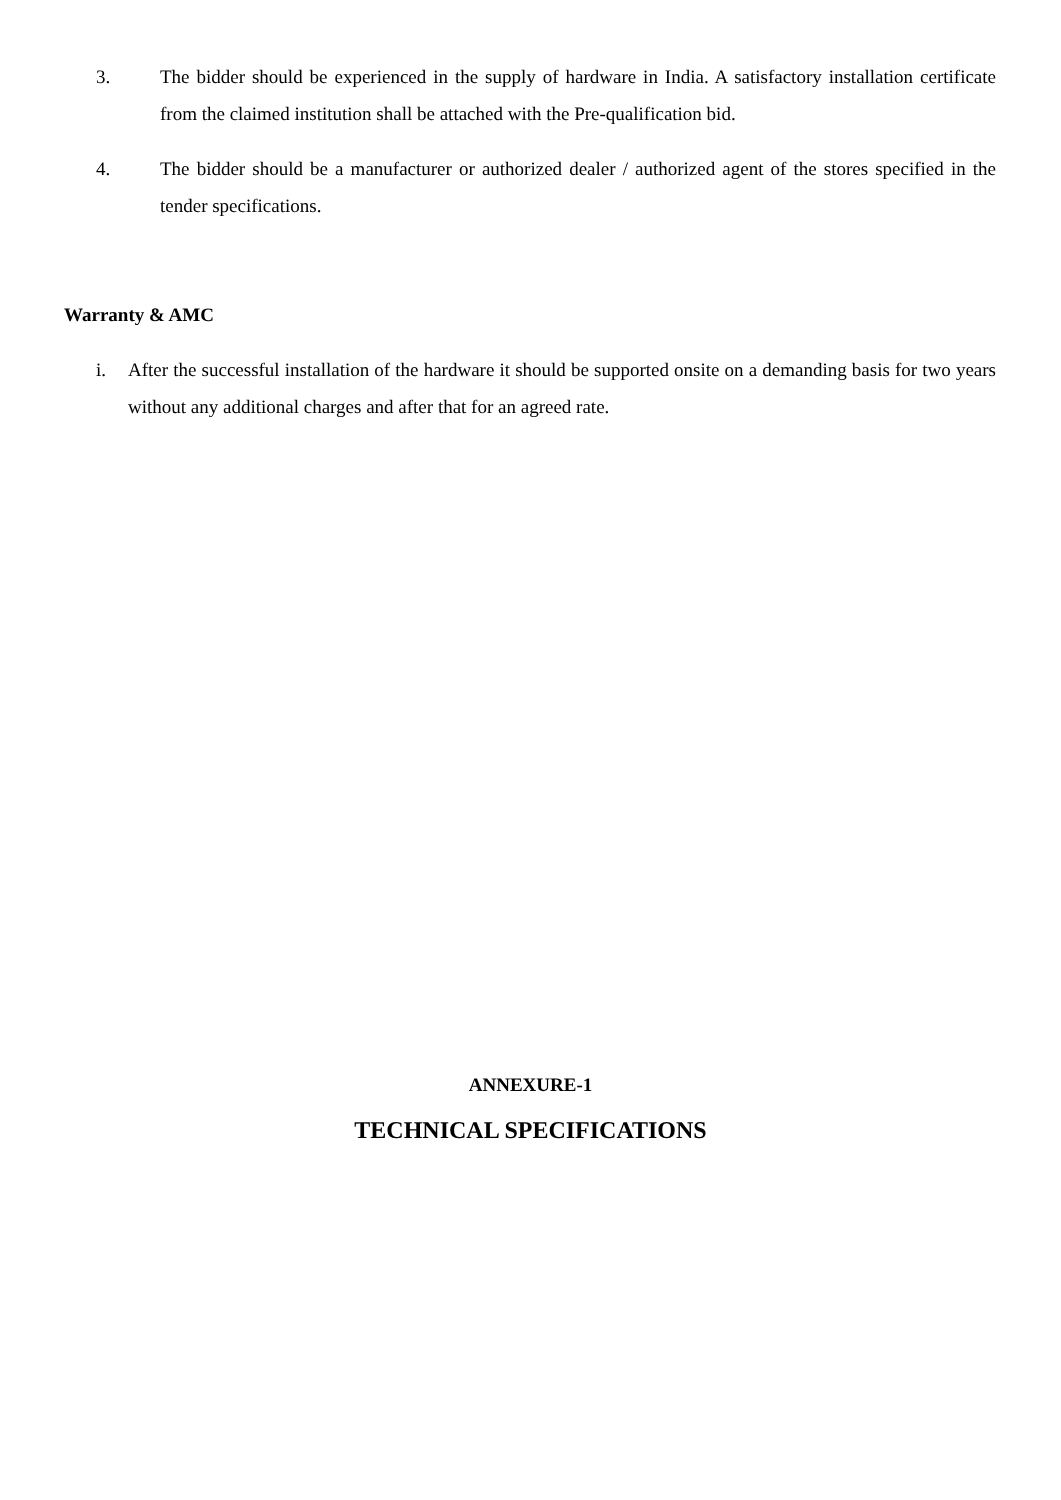3. The bidder should be experienced in the supply of hardware in India. A satisfactory installation certificate from the claimed institution shall be attached with the Pre-qualification bid.
4. The bidder should be a manufacturer or authorized dealer / authorized agent of the stores specified in the tender specifications.
Warranty & AMC
i. After the successful installation of the hardware it should be supported onsite on a demanding basis for two years without any additional charges and after that for an agreed rate.
ANNEXURE-1
TECHNICAL SPECIFICATIONS